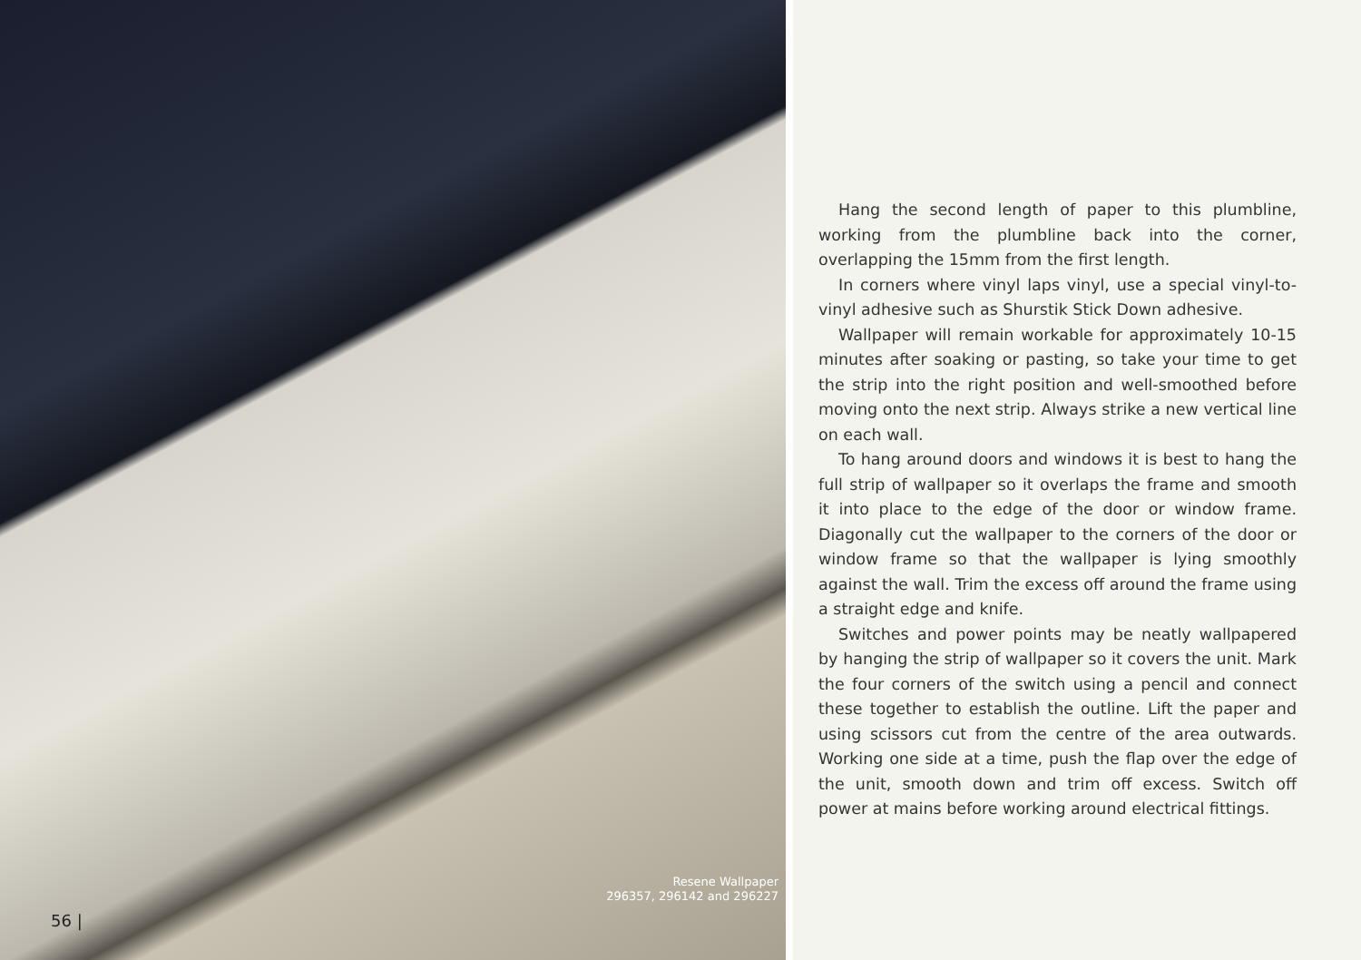Resene Wallpaper
296357, 296142 and 296227
56 |
Hang the second length of paper to this plumbline, working from the plumbline back into the corner, overlapping the 15mm from the first length.
In corners where vinyl laps vinyl, use a special vinyl-to-vinyl adhesive such as Shurstik Stick Down adhesive.
Wallpaper will remain workable for approximately 10-15 minutes after soaking or pasting, so take your time to get the strip into the right position and well-smoothed before moving onto the next strip. Always strike a new vertical line on each wall.
To hang around doors and windows it is best to hang the full strip of wallpaper so it overlaps the frame and smooth it into place to the edge of the door or window frame. Diagonally cut the wallpaper to the corners of the door or window frame so that the wallpaper is lying smoothly against the wall. Trim the excess off around the frame using a straight edge and knife.
Switches and power points may be neatly wallpapered by hanging the strip of wallpaper so it covers the unit. Mark the four corners of the switch using a pencil and connect these together to establish the outline. Lift the paper and using scissors cut from the centre of the area outwards. Working one side at a time, push the flap over the edge of the unit, smooth down and trim off excess. Switch off power at mains before working around electrical fittings.